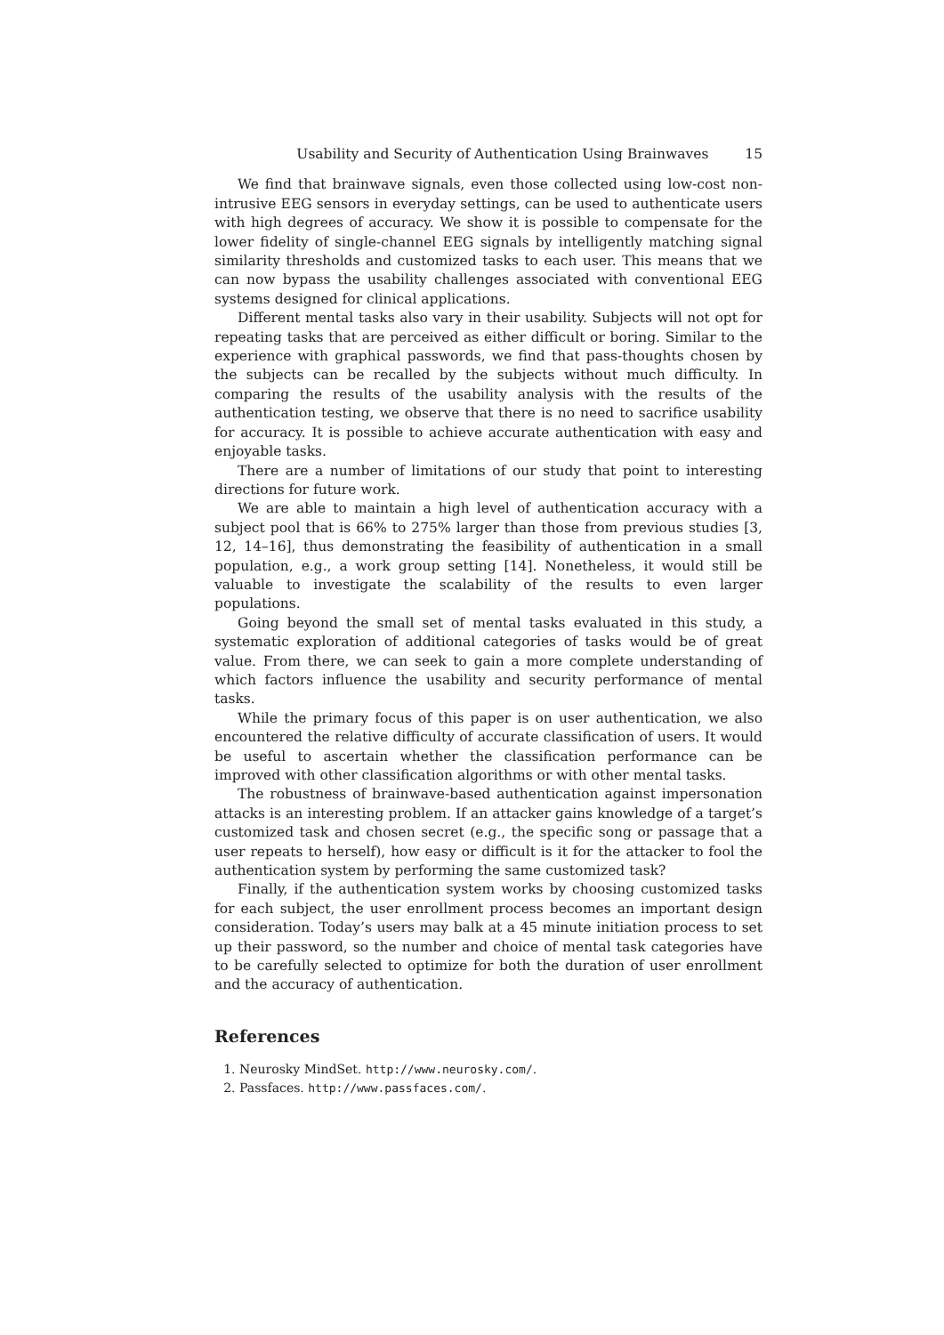Usability and Security of Authentication Using Brainwaves 15
We find that brainwave signals, even those collected using low-cost non-intrusive EEG sensors in everyday settings, can be used to authenticate users with high degrees of accuracy. We show it is possible to compensate for the lower fidelity of single-channel EEG signals by intelligently matching signal similarity thresholds and customized tasks to each user. This means that we can now bypass the usability challenges associated with conventional EEG systems designed for clinical applications.
Different mental tasks also vary in their usability. Subjects will not opt for repeating tasks that are perceived as either difficult or boring. Similar to the experience with graphical passwords, we find that pass-thoughts chosen by the subjects can be recalled by the subjects without much difficulty. In comparing the results of the usability analysis with the results of the authentication testing, we observe that there is no need to sacrifice usability for accuracy. It is possible to achieve accurate authentication with easy and enjoyable tasks.
There are a number of limitations of our study that point to interesting directions for future work.
We are able to maintain a high level of authentication accuracy with a subject pool that is 66% to 275% larger than those from previous studies [3, 12, 14–16], thus demonstrating the feasibility of authentication in a small population, e.g., a work group setting [14]. Nonetheless, it would still be valuable to investigate the scalability of the results to even larger populations.
Going beyond the small set of mental tasks evaluated in this study, a systematic exploration of additional categories of tasks would be of great value. From there, we can seek to gain a more complete understanding of which factors influence the usability and security performance of mental tasks.
While the primary focus of this paper is on user authentication, we also encountered the relative difficulty of accurate classification of users. It would be useful to ascertain whether the classification performance can be improved with other classification algorithms or with other mental tasks.
The robustness of brainwave-based authentication against impersonation attacks is an interesting problem. If an attacker gains knowledge of a target’s customized task and chosen secret (e.g., the specific song or passage that a user repeats to herself), how easy or difficult is it for the attacker to fool the authentication system by performing the same customized task?
Finally, if the authentication system works by choosing customized tasks for each subject, the user enrollment process becomes an important design consideration. Today’s users may balk at a 45 minute initiation process to set up their password, so the number and choice of mental task categories have to be carefully selected to optimize for both the duration of user enrollment and the accuracy of authentication.
References
1. Neurosky MindSet. http://www.neurosky.com/.
2. Passfaces. http://www.passfaces.com/.